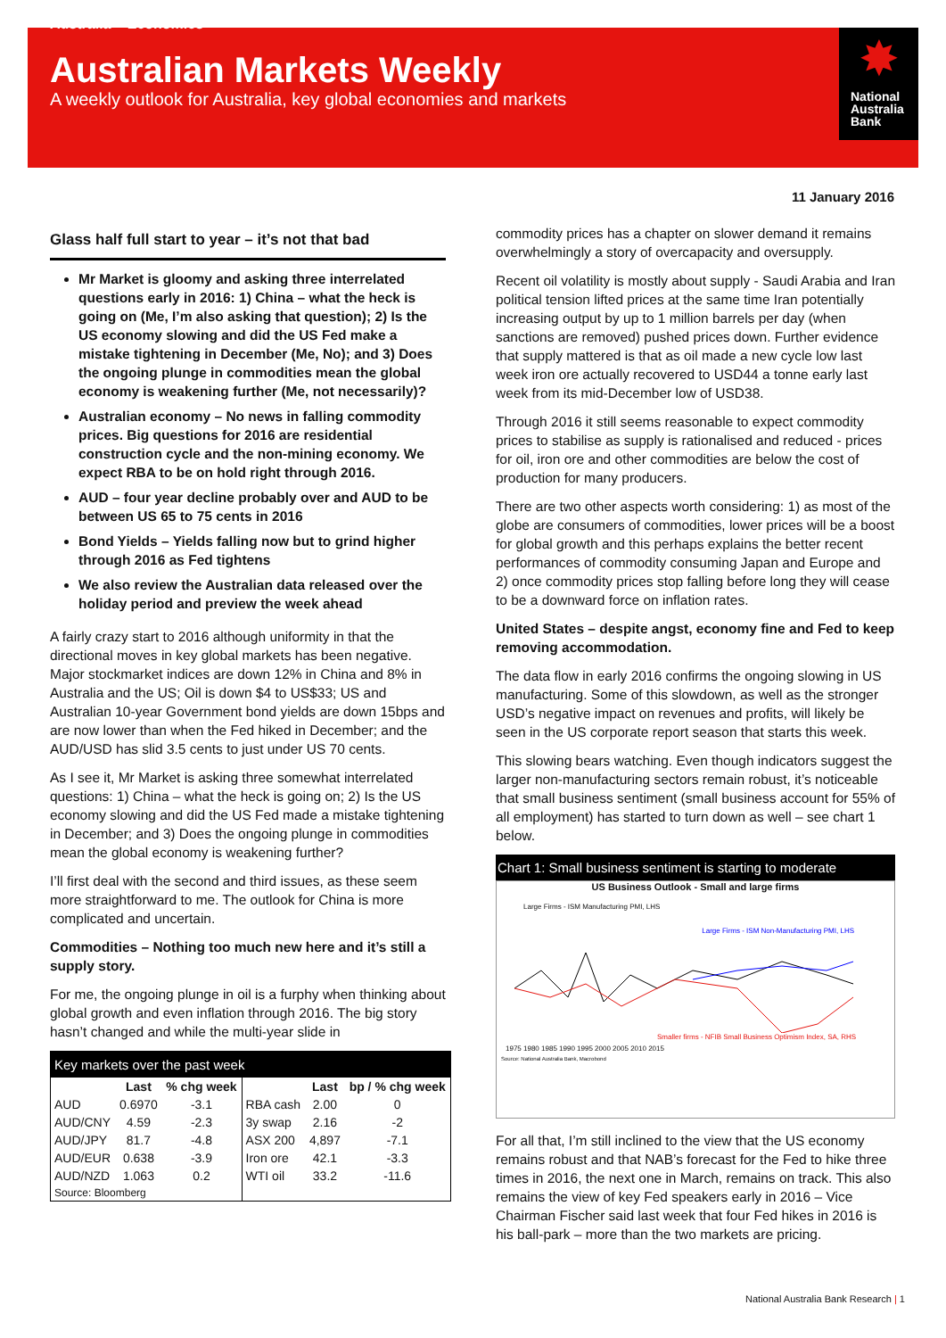Australia > Economics
Australian Markets Weekly
A weekly outlook for Australia, key global economies and markets
✸
National
Australia
Bank
11 January 2016
Glass half full start to year – it’s not that bad
Mr Market is gloomy and asking three interrelated questions early in 2016: 1) China – what the heck is going on (Me, I’m also asking that question); 2) Is the US economy slowing and did the US Fed make a mistake tightening in December (Me, No); and 3) Does the ongoing plunge in commodities mean the global economy is weakening further (Me, not necessarily)?
Australian economy – No news in falling commodity prices. Big questions for 2016 are residential construction cycle and the non-mining economy. We expect RBA to be on hold right through 2016.
AUD – four year decline probably over and AUD to be between US 65 to 75 cents in 2016
Bond Yields – Yields falling now but to grind higher through 2016 as Fed tightens
We also review the Australian data released over the holiday period and preview the week ahead
A fairly crazy start to 2016 although uniformity in that the directional moves in key global markets has been negative. Major stockmarket indices are down 12% in China and 8% in Australia and the US; Oil is down $4 to US$33; US and Australian 10-year Government bond yields are down 15bps and are now lower than when the Fed hiked in December; and the AUD/USD has slid 3.5 cents to just under US 70 cents.
As I see it, Mr Market is asking three somewhat interrelated questions: 1) China – what the heck is going on; 2) Is the US economy slowing and did the US Fed made a mistake tightening in December; and 3) Does the ongoing plunge in commodities mean the global economy is weakening further?
I’ll first deal with the second and third issues, as these seem more straightforward to me. The outlook for China is more complicated and uncertain.
Commodities – Nothing too much new here and it’s still a supply story.
For me, the ongoing plunge in oil is a furphy when thinking about global growth and even inflation through 2016. The big story hasn’t changed and while the multi-year slide in
| Key markets over the past week | | | | | |
| --- | --- | --- | --- | --- | --- |
| | Last | % chg week | | Last | bp / % chg week |
| AUD | 0.6970 | -3.1 | RBA cash | 2.00 | 0 |
| AUD/CNY | 4.59 | -2.3 | 3y swap | 2.16 | -2 |
| AUD/JPY | 81.7 | -4.8 | ASX 200 | 4,897 | -7.1 |
| AUD/EUR | 0.638 | -3.9 | Iron ore | 42.1 | -3.3 |
| AUD/NZD | 1.063 | 0.2 | WTI oil | 33.2 | -11.6 |
| Source: Bloomberg | | | | | |
commodity prices has a chapter on slower demand it remains overwhelmingly a story of overcapacity and oversupply.
Recent oil volatility is mostly about supply - Saudi Arabia and Iran political tension lifted prices at the same time Iran potentially increasing output by up to 1 million barrels per day (when sanctions are removed) pushed prices down. Further evidence that supply mattered is that as oil made a new cycle low last week iron ore actually recovered to USD44 a tonne early last week from its mid-December low of USD38.
Through 2016 it still seems reasonable to expect commodity prices to stabilise as supply is rationalised and reduced - prices for oil, iron ore and other commodities are below the cost of production for many producers.
There are two other aspects worth considering: 1) as most of the globe are consumers of commodities, lower prices will be a boost for global growth and this perhaps explains the better recent performances of commodity consuming Japan and Europe and 2) once commodity prices stop falling before long they will cease to be a downward force on inflation rates.
United States – despite angst, economy fine and Fed to keep removing accommodation.
The data flow in early 2016 confirms the ongoing slowing in US manufacturing. Some of this slowdown, as well as the stronger USD’s negative impact on revenues and profits, will likely be seen in the US corporate report season that starts this week.
This slowing bears watching. Even though indicators suggest the larger non-manufacturing sectors remain robust, it’s noticeable that small business sentiment (small business account for 55% of all employment) has started to turn down as well – see chart 1 below.
Chart 1: Small business sentiment is starting to moderate
US Business Outlook - Small and large firms
Large Firms - ISM Manufacturing PMI, LHS
Large Firms - ISM Non-Manufacturing PMI, LHS
Smaller firms - NFIB Small Business Optimism Index, SA, RHS
1975 1980 1985 1990 1995 2000 2005 2010 2015
Source: National Australia Bank, Macrobond
For all that, I’m still inclined to the view that the US economy remains robust and that NAB’s forecast for the Fed to hike three times in 2016, the next one in March, remains on track. This also remains the view of key Fed speakers early in 2016 – Vice Chairman Fischer said last week that four Fed hikes in 2016 is his ball-park – more than the two markets are pricing.
National Australia Bank Research | 1